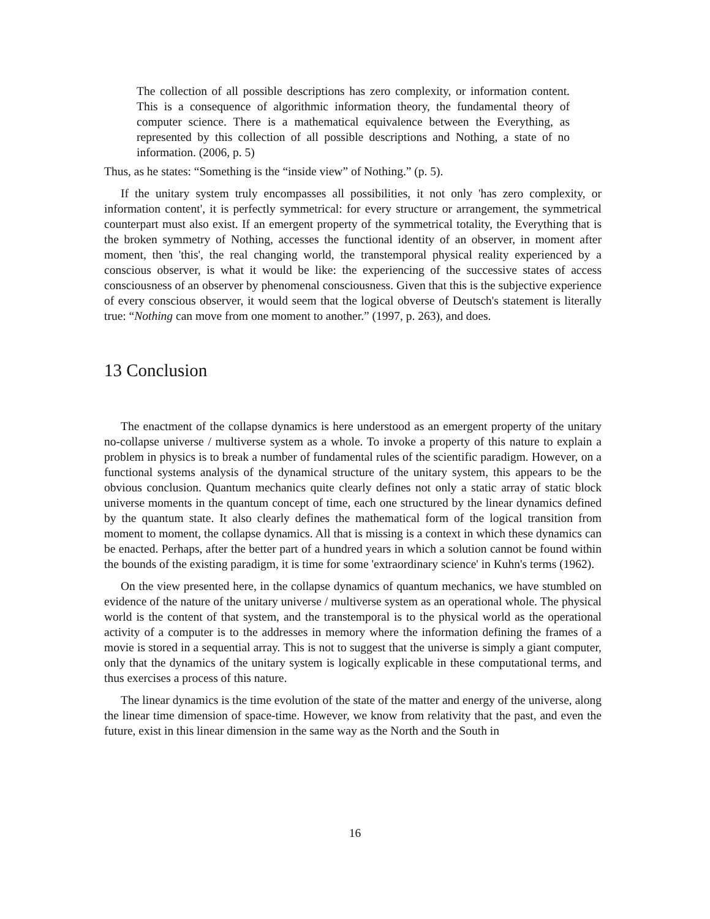The collection of all possible descriptions has zero complexity, or information content. This is a consequence of algorithmic information theory, the fundamental theory of computer science. There is a mathematical equivalence between the Everything, as represented by this collection of all possible descriptions and Nothing, a state of no information. (2006, p. 5)
Thus, as he states: “Something is the “inside view” of Nothing.” (p. 5).
If the unitary system truly encompasses all possibilities, it not only 'has zero complexity, or information content', it is perfectly symmetrical: for every structure or arrangement, the symmetrical counterpart must also exist. If an emergent property of the symmetrical totality, the Everything that is the broken symmetry of Nothing, accesses the functional identity of an observer, in moment after moment, then 'this', the real changing world, the transtemporal physical reality experienced by a conscious observer, is what it would be like: the experiencing of the successive states of access consciousness of an observer by phenomenal consciousness. Given that this is the subjective experience of every conscious observer, it would seem that the logical obverse of Deutsch's statement is literally true: “Nothing can move from one moment to another.” (1997, p. 263), and does.
13 Conclusion
The enactment of the collapse dynamics is here understood as an emergent property of the unitary no-collapse universe / multiverse system as a whole. To invoke a property of this nature to explain a problem in physics is to break a number of fundamental rules of the scientific paradigm. However, on a functional systems analysis of the dynamical structure of the unitary system, this appears to be the obvious conclusion. Quantum mechanics quite clearly defines not only a static array of static block universe moments in the quantum concept of time, each one structured by the linear dynamics defined by the quantum state. It also clearly defines the mathematical form of the logical transition from moment to moment, the collapse dynamics. All that is missing is a context in which these dynamics can be enacted. Perhaps, after the better part of a hundred years in which a solution cannot be found within the bounds of the existing paradigm, it is time for some 'extraordinary science' in Kuhn's terms (1962).
On the view presented here, in the collapse dynamics of quantum mechanics, we have stumbled on evidence of the nature of the unitary universe / multiverse system as an operational whole. The physical world is the content of that system, and the transtemporal is to the physical world as the operational activity of a computer is to the addresses in memory where the information defining the frames of a movie is stored in a sequential array. This is not to suggest that the universe is simply a giant computer, only that the dynamics of the unitary system is logically explicable in these computational terms, and thus exercises a process of this nature.
The linear dynamics is the time evolution of the state of the matter and energy of the universe, along the linear time dimension of space-time. However, we know from relativity that the past, and even the future, exist in this linear dimension in the same way as the North and the South in
16